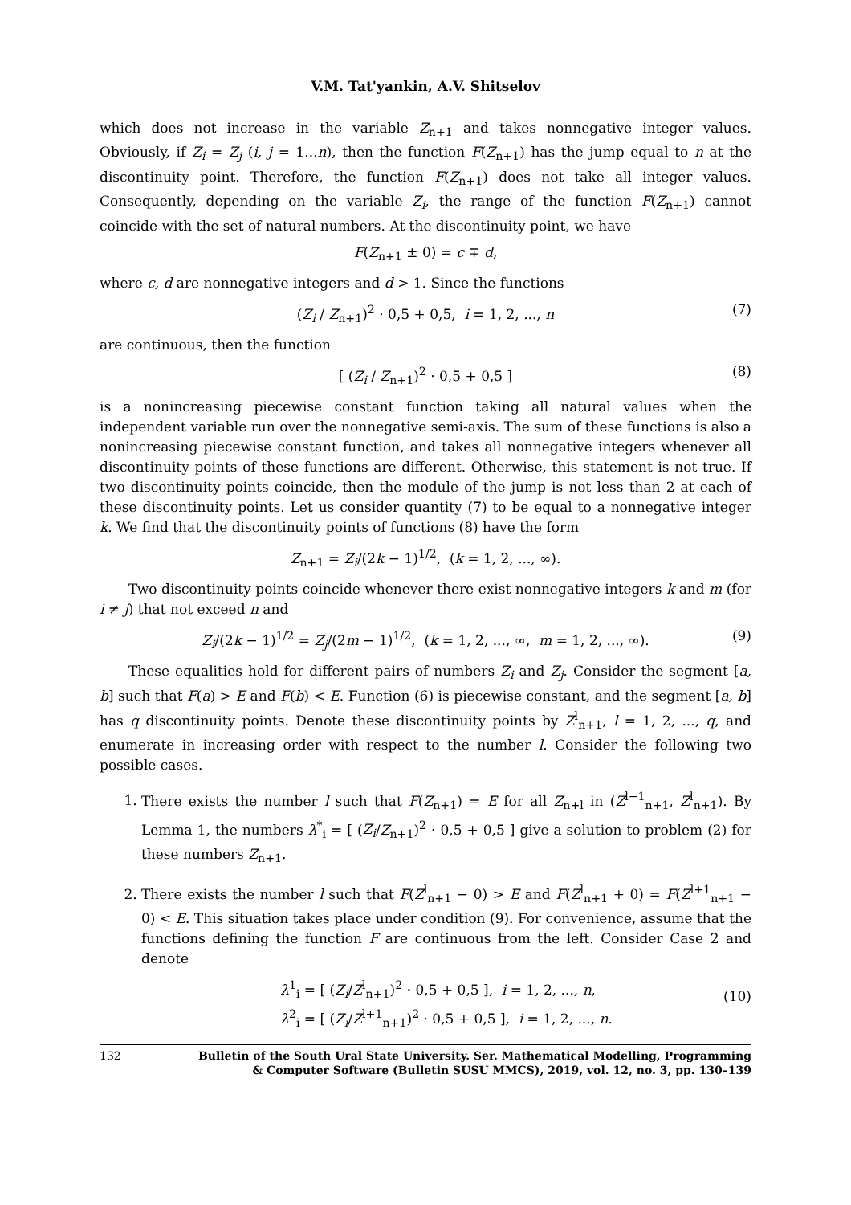V.M. Tat'yankin, A.V. Shitselov
which does not increase in the variable Z<sub>n+1</sub> and takes nonnegative integer values. Obviously, if Z<sub>i</sub> = Z<sub>j</sub> (i, j = 1...n), then the function F(Z<sub>n+1</sub>) has the jump equal to n at the discontinuity point. Therefore, the function F(Z<sub>n+1</sub>) does not take all integer values. Consequently, depending on the variable Z<sub>i</sub>, the range of the function F(Z<sub>n+1</sub>) cannot coincide with the set of natural numbers. At the discontinuity point, we have
F(Z<sub>n+1</sub> ± 0) = c ∓ d,
where c, d are nonnegative integers and d > 1. Since the functions
(Z<sub>i</sub> / Z<sub>n+1</sub>)<sup>2</sup> · 0,5 + 0,5, i = 1, 2, ..., n (7)
are continuous, then the function
[ (Z<sub>i</sub> / Z<sub>n+1</sub>)<sup>2</sup> · 0,5 + 0,5 ] (8)
is a nonincreasing piecewise constant function taking all natural values when the independent variable run over the nonnegative semi-axis. The sum of these functions is also a nonincreasing piecewise constant function, and takes all nonnegative integers whenever all discontinuity points of these functions are different. Otherwise, this statement is not true. If two discontinuity points coincide, then the module of the jump is not less than 2 at each of these discontinuity points. Let us consider quantity (7) to be equal to a nonnegative integer k. We find that the discontinuity points of functions (8) have the form
Z<sub>n+1</sub> = Z<sub>i</sub>/(2k − 1)<sup>1/2</sup>, (k = 1, 2, ..., ∞).
Two discontinuity points coincide whenever there exist nonnegative integers k and m (for i ≠ j) that not exceed n and
Z<sub>i</sub>/(2k − 1)<sup>1/2</sup> = Z<sub>j</sub>/(2m − 1)<sup>1/2</sup>, (k = 1, 2, ..., ∞, m = 1, 2, ..., ∞). (9)
These equalities hold for different pairs of numbers Z<sub>i</sub> and Z<sub>j</sub>. Consider the segment [a, b] such that F(a) > E and F(b) < E. Function (6) is piecewise constant, and the segment [a, b] has q discontinuity points. Denote these discontinuity points by Z<sup>l</sup><sub>n+1</sub>, l = 1, 2, ..., q, and enumerate in increasing order with respect to the number l. Consider the following two possible cases.
1. There exists the number l such that F(Z<sub>n+1</sub>) = E for all Z<sub>n+l</sub> in (Z<sup>l−1</sup><sub>n+1</sub>, Z<sup>l</sup><sub>n+1</sub>). By Lemma 1, the numbers λ<sup>*</sup><sub>i</sub> = [ (Z<sub>i</sub>/Z<sub>n+1</sub>)<sup>2</sup> · 0,5 + 0,5 ] give a solution to problem (2) for these numbers Z<sub>n+1</sub>.
2. There exists the number l such that F(Z<sup>l</sup><sub>n+1</sub> − 0) > E and F(Z<sup>l</sup><sub>n+1</sub> + 0) = F(Z<sup>l+1</sup><sub>n+1</sub> − 0) < E. This situation takes place under condition (9). For convenience, assume that the functions defining the function F are continuous from the left. Consider Case 2 and denote
λ<sup>1</sup><sub>i</sub> = [ (Z<sub>i</sub>/Z<sup>l</sup><sub>n+1</sub>)<sup>2</sup> · 0,5 + 0,5 ], i = 1, 2, ..., n,
λ<sup>2</sup><sub>i</sub> = [ (Z<sub>i</sub>/Z<sup>l+1</sup><sub>n+1</sub>)<sup>2</sup> · 0,5 + 0,5 ], i = 1, 2, ..., n.
(10)
132 Bulletin of the South Ural State University. Ser. Mathematical Modelling, Programming
& Computer Software (Bulletin SUSU MMCS), 2019, vol. 12, no. 3, pp. 130–139